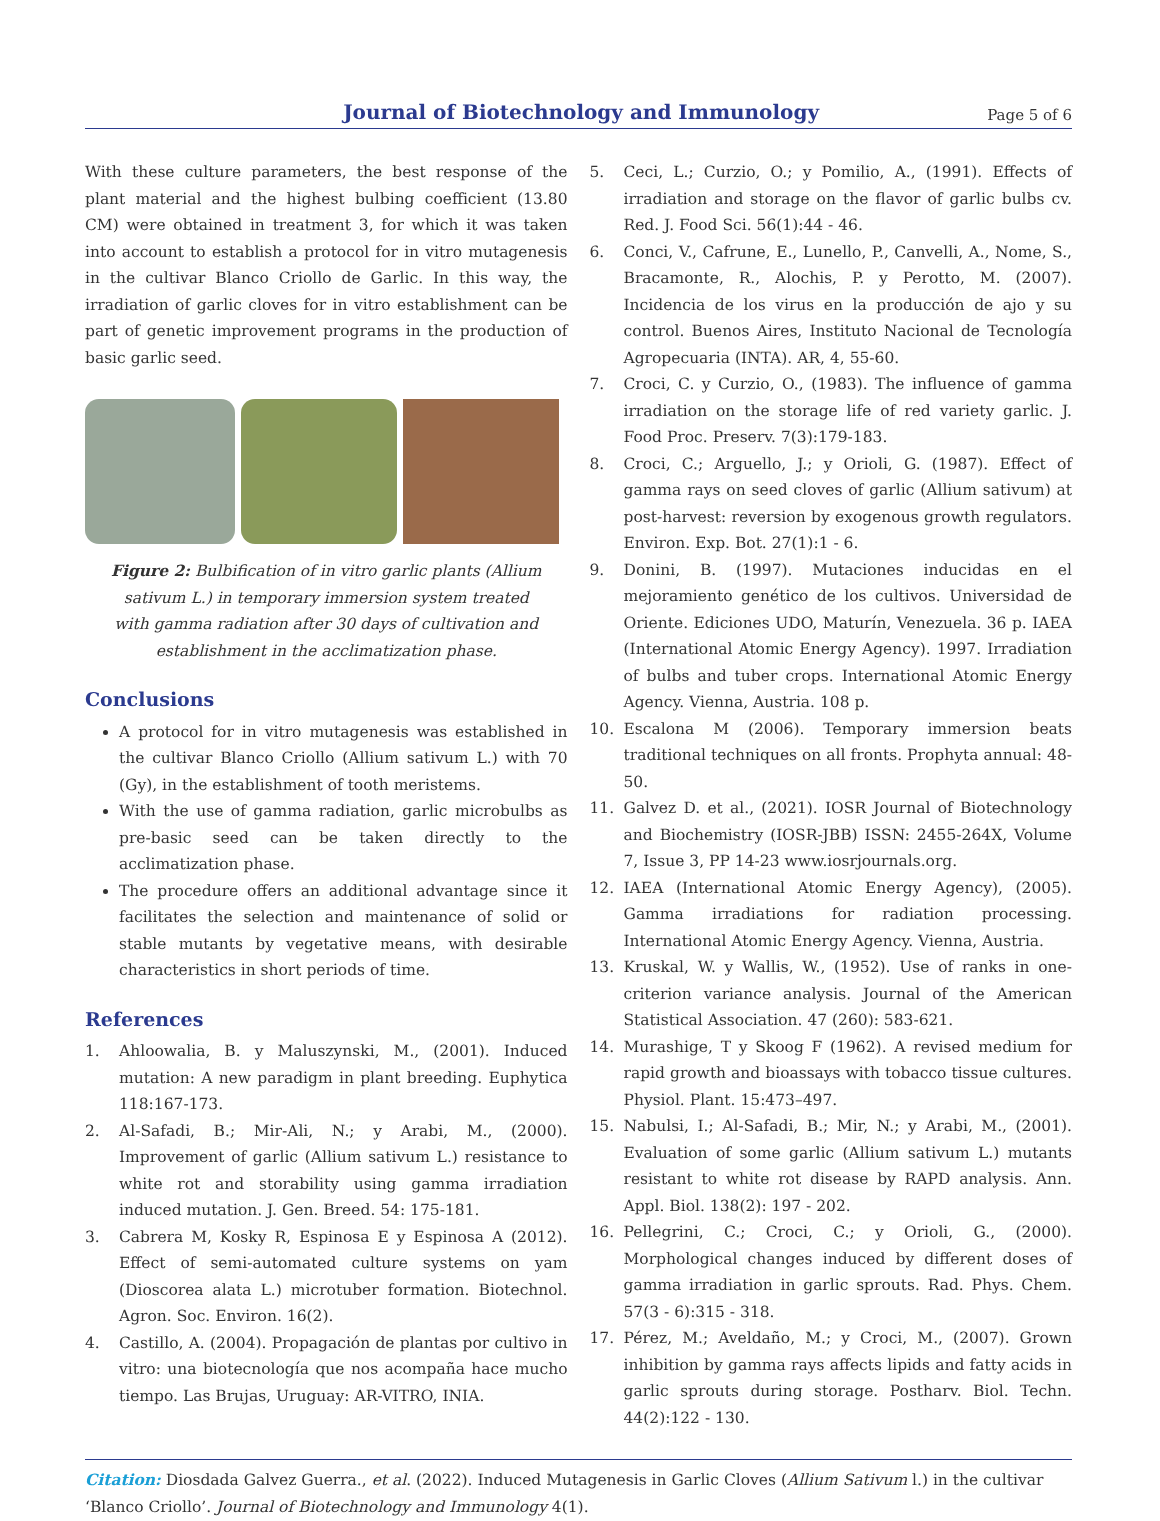Journal of Biotechnology and Immunology
Page 5 of 6
With these culture parameters, the best response of the plant material and the highest bulbing coefficient (13.80 CM) were obtained in treatment 3, for which it was taken into account to establish a protocol for in vitro mutagenesis in the cultivar Blanco Criollo de Garlic. In this way, the irradiation of garlic cloves for in vitro establishment can be part of genetic improvement programs in the production of basic garlic seed.
Figure 2: Bulbification of in vitro garlic plants (Allium sativum L.) in temporary immersion system treated with gamma radiation after 30 days of cultivation and establishment in the acclimatization phase.
Conclusions
A protocol for in vitro mutagenesis was established in the cultivar Blanco Criollo (Allium sativum L.) with 70 (Gy), in the establishment of tooth meristems.
With the use of gamma radiation, garlic microbulbs as pre-basic seed can be taken directly to the acclimatization phase.
The procedure offers an additional advantage since it facilitates the selection and maintenance of solid or stable mutants by vegetative means, with desirable characteristics in short periods of time.
References
1. Ahloowalia, B. y Maluszynski, M., (2001). Induced mutation: A new paradigm in plant breeding. Euphytica 118:167-173.
2. Al-Safadi, B.; Mir-Ali, N.; y Arabi, M., (2000). Improvement of garlic (Allium sativum L.) resistance to white rot and storability using gamma irradiation induced mutation. J. Gen. Breed. 54: 175-181.
3. Cabrera M, Kosky R, Espinosa E y Espinosa A (2012). Effect of semi-automated culture systems on yam (Dioscorea alata L.) microtuber formation. Biotechnol. Agron. Soc. Environ. 16(2).
4. Castillo, A. (2004). Propagación de plantas por cultivo in vitro: una biotecnología que nos acompaña hace mucho tiempo. Las Brujas, Uruguay: AR-VITRO, INIA.
5. Ceci, L.; Curzio, O.; y Pomilio, A., (1991). Effects of irradiation and storage on the flavor of garlic bulbs cv. Red. J. Food Sci. 56(1):44 - 46.
6. Conci, V., Cafrune, E., Lunello, P., Canvelli, A., Nome, S., Bracamonte, R., Alochis, P. y Perotto, M. (2007). Incidencia de los virus en la producción de ajo y su control. Buenos Aires, Instituto Nacional de Tecnología Agropecuaria (INTA). AR, 4, 55-60.
7. Croci, C. y Curzio, O., (1983). The influence of gamma irradiation on the storage life of red variety garlic. J. Food Proc. Preserv. 7(3):179-183.
8. Croci, C.; Arguello, J.; y Orioli, G. (1987). Effect of gamma rays on seed cloves of garlic (Allium sativum) at post-harvest: reversion by exogenous growth regulators. Environ. Exp. Bot. 27(1):1 - 6.
9. Donini, B. (1997). Mutaciones inducidas en el mejoramiento genético de los cultivos. Universidad de Oriente. Ediciones UDO, Maturín, Venezuela. 36 p. IAEA (International Atomic Energy Agency). 1997. Irradiation of bulbs and tuber crops. International Atomic Energy Agency. Vienna, Austria. 108 p.
10. Escalona M (2006). Temporary immersion beats traditional techniques on all fronts. Prophyta annual: 48-50.
11. Galvez D. et al., (2021). IOSR Journal of Biotechnology and Biochemistry (IOSR-JBB) ISSN: 2455-264X, Volume 7, Issue 3, PP 14-23 www.iosrjournals.org.
12. IAEA (International Atomic Energy Agency), (2005). Gamma irradiations for radiation processing. International Atomic Energy Agency. Vienna, Austria.
13. Kruskal, W. y Wallis, W., (1952). Use of ranks in one-criterion variance analysis. Journal of the American Statistical Association. 47 (260): 583-621.
14. Murashige, T y Skoog F (1962). A revised medium for rapid growth and bioassays with tobacco tissue cultures. Physiol. Plant. 15:473–497.
15. Nabulsi, I.; Al-Safadi, B.; Mir, N.; y Arabi, M., (2001). Evaluation of some garlic (Allium sativum L.) mutants resistant to white rot disease by RAPD analysis. Ann. Appl. Biol. 138(2): 197 - 202.
16. Pellegrini, C.; Croci, C.; y Orioli, G., (2000). Morphological changes induced by different doses of gamma irradiation in garlic sprouts. Rad. Phys. Chem. 57(3 - 6):315 - 318.
17. Pérez, M.; Aveldaño, M.; y Croci, M., (2007). Grown inhibition by gamma rays affects lipids and fatty acids in garlic sprouts during storage. Postharv. Biol. Techn. 44(2):122 - 130.
Citation: Diosdada Galvez Guerra., et al. (2022). Induced Mutagenesis in Garlic Cloves (Allium Sativum l.) in the cultivar ‘Blanco Criollo’. Journal of Biotechnology and Immunology 4(1).